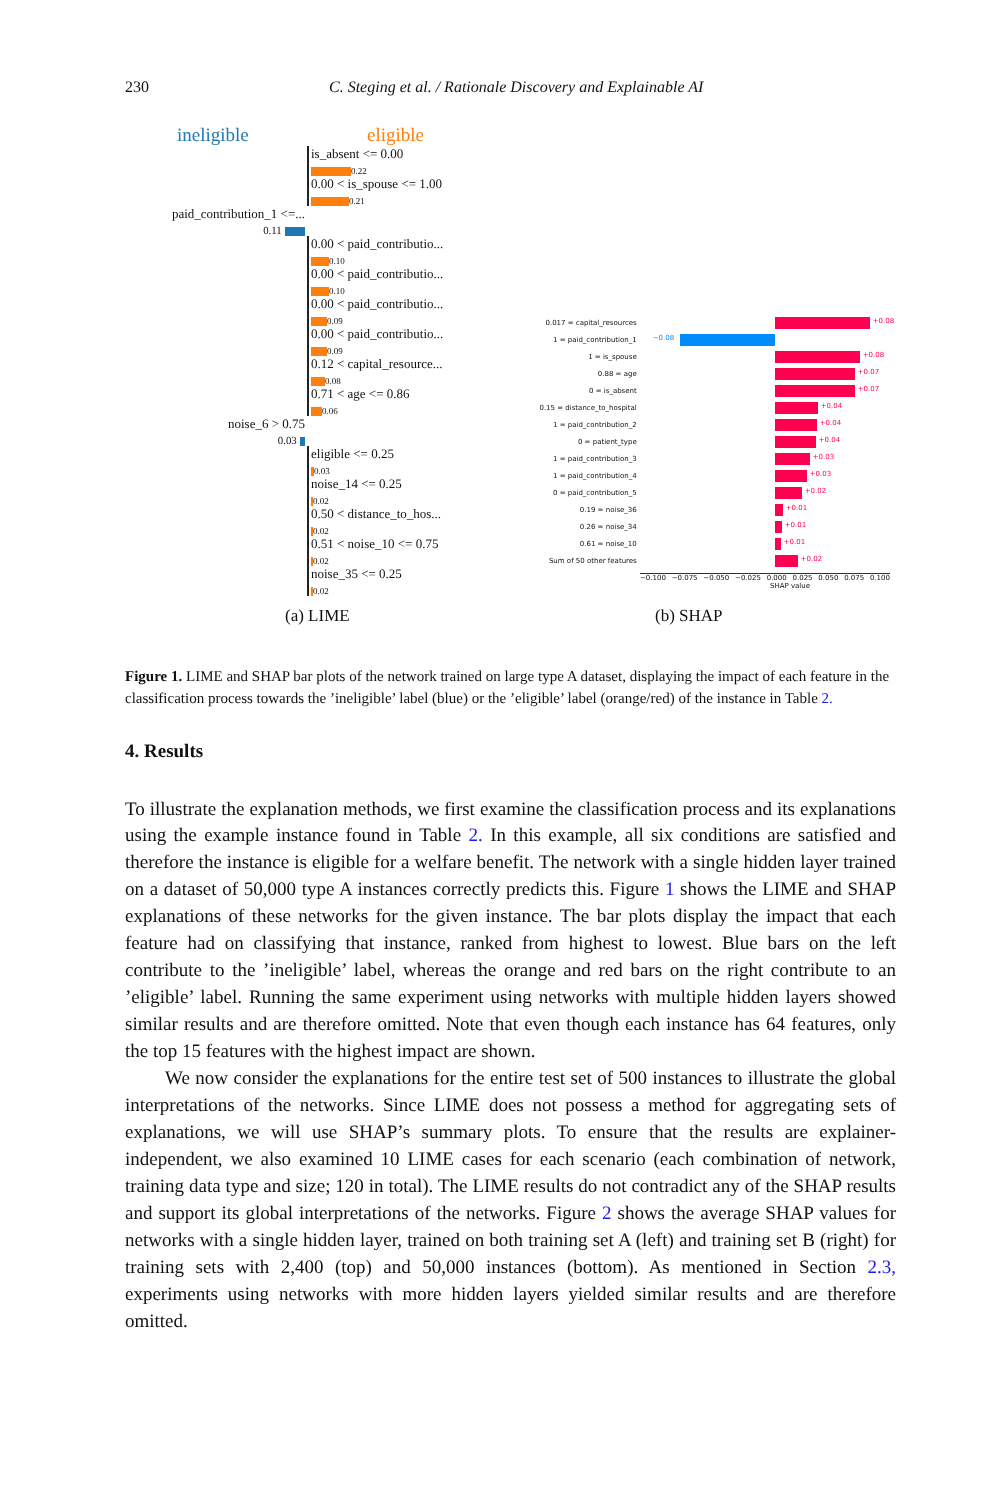230 C. Steging et al. / Rationale Discovery and Explainable AI
ineligible eligible
is_absent <= 0.00
0.22
0.00 < is_spouse <= 1.00
0.21
paid_contribution_1 <=...
0.11
0.00 < paid_contributio...
0.10
0.00 < paid_contributio...
0.10
0.00 < paid_contributio...
0.09
0.00 < paid_contributio...
0.09
0.12 < capital_resource...
0.08
0.71 < age <= 0.86
0.06
noise_6 > 0.75
0.03
eligible <= 0.25
0.03
noise_14 <= 0.25
0.02
0.50 < distance_to_hos...
0.02
0.51 < noise_10 <= 0.75
0.02
noise_35 <= 0.25
0.02
0.017 = capital_resources
+0.08
1 = paid_contribution_1
−0.08
1 = is_spouse
+0.08
0.88 = age
+0.07
0 = is_absent
+0.07
0.15 = distance_to_hospital
+0.04
1 = paid_contribution_2
+0.04
0 = patient_type
+0.04
1 = paid_contribution_3
+0.03
1 = paid_contribution_4
+0.03
0 = paid_contribution_5
+0.02
0.19 = noise_36
+0.01
0.26 = noise_34
+0.01
0.61 = noise_10
+0.01
Sum of 50 other features
+0.02
−0.100 −0.075 −0.050 −0.025 0.000 0.025 0.050 0.075 0.100
SHAP value
(a) LIME (b) SHAP
Figure 1. LIME and SHAP bar plots of the network trained on large type A dataset, displaying the impact of each feature in the classification process towards the ’ineligible’ label (blue) or the ’eligible’ label (orange/red) of the instance in Table 2.
4. Results
To illustrate the explanation methods, we first examine the classification process and its explanations using the example instance found in Table 2. In this example, all six conditions are satisfied and therefore the instance is eligible for a welfare benefit. The network with a single hidden layer trained on a dataset of 50,000 type A instances correctly predicts this. Figure 1 shows the LIME and SHAP explanations of these networks for the given instance. The bar plots display the impact that each feature had on classifying that instance, ranked from highest to lowest. Blue bars on the left contribute to the ’ineligible’ label, whereas the orange and red bars on the right contribute to an ’eligible’ label. Running the same experiment using networks with multiple hidden layers showed similar results and are therefore omitted. Note that even though each instance has 64 features, only the top 15 features with the highest impact are shown.
We now consider the explanations for the entire test set of 500 instances to illustrate the global interpretations of the networks. Since LIME does not possess a method for aggregating sets of explanations, we will use SHAP’s summary plots. To ensure that the results are explainer-independent, we also examined 10 LIME cases for each scenario (each combination of network, training data type and size; 120 in total). The LIME results do not contradict any of the SHAP results and support its global interpretations of the networks. Figure 2 shows the average SHAP values for networks with a single hidden layer, trained on both training set A (left) and training set B (right) for training sets with 2,400 (top) and 50,000 instances (bottom). As mentioned in Section 2.3, experiments using networks with more hidden layers yielded similar results and are therefore omitted.